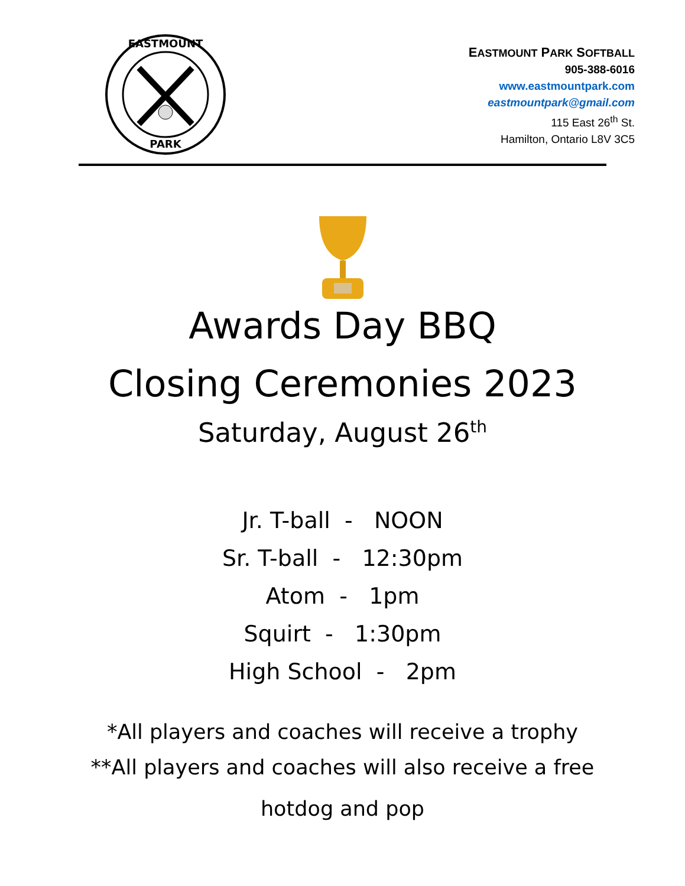EASTMOUNT
PARK
EASTMOUNT PARK SOFTBALL
905-388-6016
www.eastmountpark.com
eastmountpark@gmail.com
115 East 26<sup>th</sup> St.
Hamilton, Ontario L8V 3C5
Awards Day BBQ
Closing Ceremonies 2023
Saturday, August 26<sup>th</sup>
Jr. T-ball - NOON
Sr. T-ball - 12:30pm
Atom - 1pm
Squirt - 1:30pm
High School - 2pm
*All players and coaches will receive a trophy
**All players and coaches will also receive a free
hotdog and pop